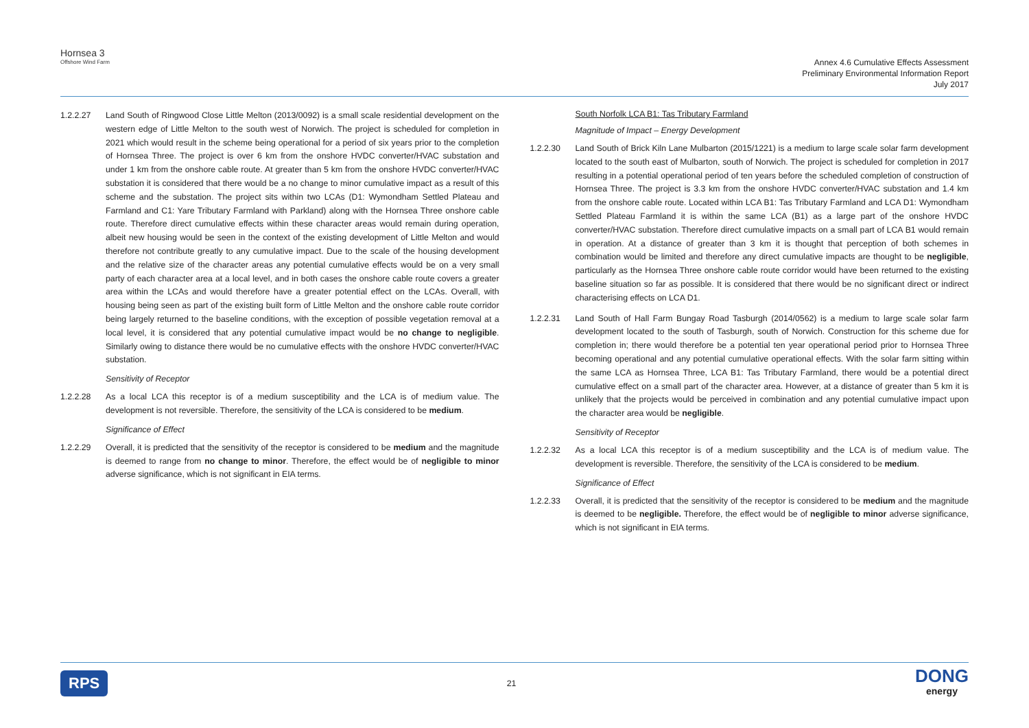Hornsea 3
Offshore Wind Farm
Annex 4.6 Cumulative Effects Assessment
Preliminary Environmental Information Report
July 2017
1.2.2.27 Land South of Ringwood Close Little Melton (2013/0092) is a small scale residential development on the western edge of Little Melton to the south west of Norwich. The project is scheduled for completion in 2021 which would result in the scheme being operational for a period of six years prior to the completion of Hornsea Three. The project is over 6 km from the onshore HVDC converter/HVAC substation and under 1 km from the onshore cable route. At greater than 5 km from the onshore HVDC converter/HVAC substation it is considered that there would be a no change to minor cumulative impact as a result of this scheme and the substation. The project sits within two LCAs (D1: Wymondham Settled Plateau and Farmland and C1: Yare Tributary Farmland with Parkland) along with the Hornsea Three onshore cable route. Therefore direct cumulative effects within these character areas would remain during operation, albeit new housing would be seen in the context of the existing development of Little Melton and would therefore not contribute greatly to any cumulative impact. Due to the scale of the housing development and the relative size of the character areas any potential cumulative effects would be on a very small party of each character area at a local level, and in both cases the onshore cable route covers a greater area within the LCAs and would therefore have a greater potential effect on the LCAs. Overall, with housing being seen as part of the existing built form of Little Melton and the onshore cable route corridor being largely returned to the baseline conditions, with the exception of possible vegetation removal at a local level, it is considered that any potential cumulative impact would be no change to negligible. Similarly owing to distance there would be no cumulative effects with the onshore HVDC converter/HVAC substation.
Sensitivity of Receptor
1.2.2.28 As a local LCA this receptor is of a medium susceptibility and the LCA is of medium value. The development is not reversible. Therefore, the sensitivity of the LCA is considered to be medium.
Significance of Effect
1.2.2.29 Overall, it is predicted that the sensitivity of the receptor is considered to be medium and the magnitude is deemed to range from no change to minor. Therefore, the effect would be of negligible to minor adverse significance, which is not significant in EIA terms.
South Norfolk LCA B1: Tas Tributary Farmland
Magnitude of Impact – Energy Development
1.2.2.30 Land South of Brick Kiln Lane Mulbarton (2015/1221) is a medium to large scale solar farm development located to the south east of Mulbarton, south of Norwich. The project is scheduled for completion in 2017 resulting in a potential operational period of ten years before the scheduled completion of construction of Hornsea Three. The project is 3.3 km from the onshore HVDC converter/HVAC substation and 1.4 km from the onshore cable route. Located within LCA B1: Tas Tributary Farmland and LCA D1: Wymondham Settled Plateau Farmland it is within the same LCA (B1) as a large part of the onshore HVDC converter/HVAC substation. Therefore direct cumulative impacts on a small part of LCA B1 would remain in operation. At a distance of greater than 3 km it is thought that perception of both schemes in combination would be limited and therefore any direct cumulative impacts are thought to be negligible, particularly as the Hornsea Three onshore cable route corridor would have been returned to the existing baseline situation so far as possible. It is considered that there would be no significant direct or indirect characterising effects on LCA D1.
1.2.2.31 Land South of Hall Farm Bungay Road Tasburgh (2014/0562) is a medium to large scale solar farm development located to the south of Tasburgh, south of Norwich. Construction for this scheme due for completion in; there would therefore be a potential ten year operational period prior to Hornsea Three becoming operational and any potential cumulative operational effects. With the solar farm sitting within the same LCA as Hornsea Three, LCA B1: Tas Tributary Farmland, there would be a potential direct cumulative effect on a small part of the character area. However, at a distance of greater than 5 km it is unlikely that the projects would be perceived in combination and any potential cumulative impact upon the character area would be negligible.
Sensitivity of Receptor
1.2.2.32 As a local LCA this receptor is of a medium susceptibility and the LCA is of medium value. The development is reversible. Therefore, the sensitivity of the LCA is considered to be medium.
Significance of Effect
1.2.2.33 Overall, it is predicted that the sensitivity of the receptor is considered to be medium and the magnitude is deemed to be negligible. Therefore, the effect would be of negligible to minor adverse significance, which is not significant in EIA terms.
RPS 21 DONG
energy